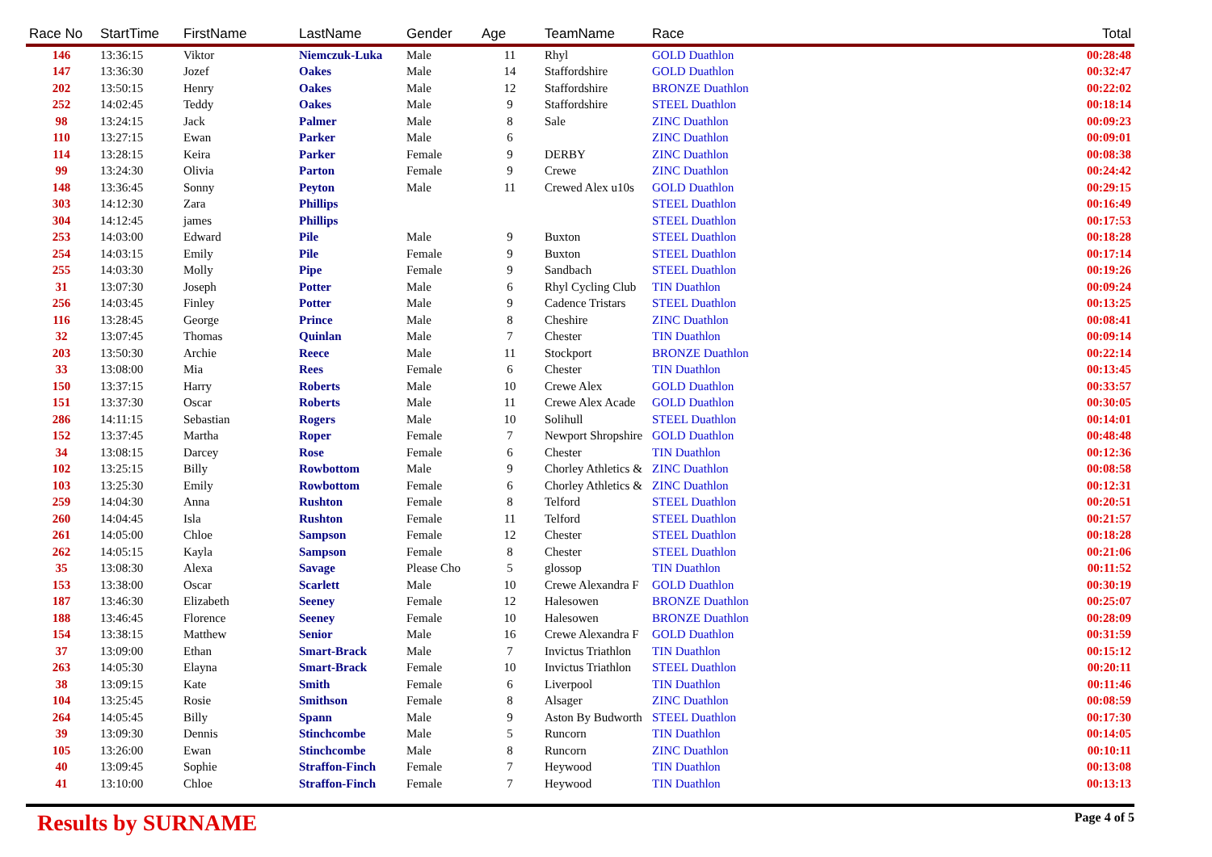| Race No | StartTime | FirstName | LastName | Gender | Age | TeamName | Race | Total |
| --- | --- | --- | --- | --- | --- | --- | --- | --- |
| 146 | 13:36:15 | Viktor | Niemczuk-Luka | Male | 11 | Rhyl | GOLD Duathlon | 00:28:48 |
| 147 | 13:36:30 | Jozef | Oakes | Male | 14 | Staffordshire | GOLD Duathlon | 00:32:47 |
| 202 | 13:50:15 | Henry | Oakes | Male | 12 | Staffordshire | BRONZE Duathlon | 00:22:02 |
| 252 | 14:02:45 | Teddy | Oakes | Male | 9 | Staffordshire | STEEL Duathlon | 00:18:14 |
| 98 | 13:24:15 | Jack | Palmer | Male | 8 | Sale | ZINC Duathlon | 00:09:23 |
| 110 | 13:27:15 | Ewan | Parker | Male | 6 | | ZINC Duathlon | 00:09:01 |
| 114 | 13:28:15 | Keira | Parker | Female | 9 | DERBY | ZINC Duathlon | 00:08:38 |
| 99 | 13:24:30 | Olivia | Parton | Female | 9 | Crewe | ZINC Duathlon | 00:24:42 |
| 148 | 13:36:45 | Sonny | Peyton | Male | 11 | Crewed Alex u10s | GOLD Duathlon | 00:29:15 |
| 303 | 14:12:30 | Zara | Phillips | | | | STEEL Duathlon | 00:16:49 |
| 304 | 14:12:45 | james | Phillips | | | | STEEL Duathlon | 00:17:53 |
| 253 | 14:03:00 | Edward | Pile | Male | 9 | Buxton | STEEL Duathlon | 00:18:28 |
| 254 | 14:03:15 | Emily | Pile | Female | 9 | Buxton | STEEL Duathlon | 00:17:14 |
| 255 | 14:03:30 | Molly | Pipe | Female | 9 | Sandbach | STEEL Duathlon | 00:19:26 |
| 31 | 13:07:30 | Joseph | Potter | Male | 6 | Rhyl Cycling Club | TIN Duathlon | 00:09:24 |
| 256 | 14:03:45 | Finley | Potter | Male | 9 | Cadence Tristars | STEEL Duathlon | 00:13:25 |
| 116 | 13:28:45 | George | Prince | Male | 8 | Cheshire | ZINC Duathlon | 00:08:41 |
| 32 | 13:07:45 | Thomas | Quinlan | Male | 7 | Chester | TIN Duathlon | 00:09:14 |
| 203 | 13:50:30 | Archie | Reece | Male | 11 | Stockport | BRONZE Duathlon | 00:22:14 |
| 33 | 13:08:00 | Mia | Rees | Female | 6 | Chester | TIN Duathlon | 00:13:45 |
| 150 | 13:37:15 | Harry | Roberts | Male | 10 | Crewe Alex | GOLD Duathlon | 00:33:57 |
| 151 | 13:37:30 | Oscar | Roberts | Male | 11 | Crewe Alex Acade | GOLD Duathlon | 00:30:05 |
| 286 | 14:11:15 | Sebastian | Rogers | Male | 10 | Solihull | STEEL Duathlon | 00:14:01 |
| 152 | 13:37:45 | Martha | Roper | Female | 7 | Newport Shropshire | GOLD Duathlon | 00:48:48 |
| 34 | 13:08:15 | Darcey | Rose | Female | 6 | Chester | TIN Duathlon | 00:12:36 |
| 102 | 13:25:15 | Billy | Rowbottom | Male | 9 | Chorley Athletics & | ZINC Duathlon | 00:08:58 |
| 103 | 13:25:30 | Emily | Rowbottom | Female | 6 | Chorley Athletics & | ZINC Duathlon | 00:12:31 |
| 259 | 14:04:30 | Anna | Rushton | Female | 8 | Telford | STEEL Duathlon | 00:20:51 |
| 260 | 14:04:45 | Isla | Rushton | Female | 11 | Telford | STEEL Duathlon | 00:21:57 |
| 261 | 14:05:00 | Chloe | Sampson | Female | 12 | Chester | STEEL Duathlon | 00:18:28 |
| 262 | 14:05:15 | Kayla | Sampson | Female | 8 | Chester | STEEL Duathlon | 00:21:06 |
| 35 | 13:08:30 | Alexa | Savage | Please Cho | 5 | glossop | TIN Duathlon | 00:11:52 |
| 153 | 13:38:00 | Oscar | Scarlett | Male | 10 | Crewe Alexandra F | GOLD Duathlon | 00:30:19 |
| 187 | 13:46:30 | Elizabeth | Seeney | Female | 12 | Halesowen | BRONZE Duathlon | 00:25:07 |
| 188 | 13:46:45 | Florence | Seeney | Female | 10 | Halesowen | BRONZE Duathlon | 00:28:09 |
| 154 | 13:38:15 | Matthew | Senior | Male | 16 | Crewe Alexandra F | GOLD Duathlon | 00:31:59 |
| 37 | 13:09:00 | Ethan | Smart-Brack | Male | 7 | Invictus Triathlon | TIN Duathlon | 00:15:12 |
| 263 | 14:05:30 | Elayna | Smart-Brack | Female | 10 | Invictus Triathlon | STEEL Duathlon | 00:20:11 |
| 38 | 13:09:15 | Kate | Smith | Female | 6 | Liverpool | TIN Duathlon | 00:11:46 |
| 104 | 13:25:45 | Rosie | Smithson | Female | 8 | Alsager | ZINC Duathlon | 00:08:59 |
| 264 | 14:05:45 | Billy | Spann | Male | 9 | Aston By Budworth | STEEL Duathlon | 00:17:30 |
| 39 | 13:09:30 | Dennis | Stinchcombe | Male | 5 | Runcorn | TIN Duathlon | 00:14:05 |
| 105 | 13:26:00 | Ewan | Stinchcombe | Male | 8 | Runcorn | ZINC Duathlon | 00:10:11 |
| 40 | 13:09:45 | Sophie | Straffon-Finch | Female | 7 | Heywood | TIN Duathlon | 00:13:08 |
| 41 | 13:10:00 | Chloe | Straffon-Finch | Female | 7 | Heywood | TIN Duathlon | 00:13:13 |
Results by SURNAME Page 4 of 5